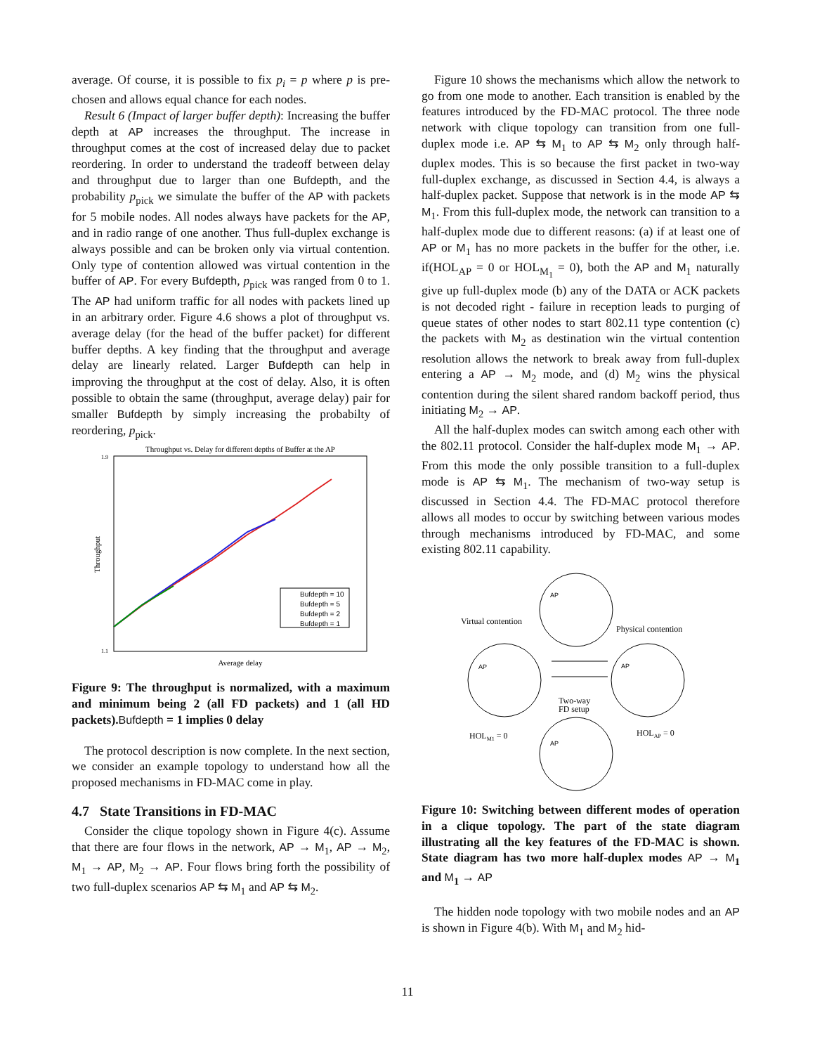average. Of course, it is possible to fix p<sub>i</sub> = p where p is pre-chosen and allows equal chance for each nodes.
Result 6 (Impact of larger buffer depth): Increasing the buffer depth at AP increases the throughput. The increase in throughput comes at the cost of increased delay due to packet reordering. In order to understand the tradeoff between delay and throughput due to larger than one Bufdepth, and the probability p<sub>pick</sub> we simulate the buffer of the AP with packets for 5 mobile nodes. All nodes always have packets for the AP, and in radio range of one another. Thus full-duplex exchange is always possible and can be broken only via virtual contention. Only type of contention allowed was virtual contention in the buffer of AP. For every Bufdepth, p<sub>pick</sub> was ranged from 0 to 1. The AP had uniform traffic for all nodes with packets lined up in an arbitrary order. Figure 4.6 shows a plot of throughput vs. average delay (for the head of the buffer packet) for different buffer depths. A key finding that the throughput and average delay are linearly related. Larger Bufdepth can help in improving the throughput at the cost of delay. Also, it is often possible to obtain the same (throughput, average delay) pair for smaller Bufdepth by simply increasing the probabilty of reordering, p<sub>pick</sub>.
Throughput vs. Delay for different depths of Buffer at the AP
1.9
1.1
Throughput
Average delay
Bufdepth = 10
Bufdepth = 5
Bufdepth = 2
Bufdepth = 1
Figure 9: The throughput is normalized, with a maximum and minimum being 2 (all FD packets) and 1 (all HD packets).Bufdepth = 1 implies 0 delay
The protocol description is now complete. In the next section, we consider an example topology to understand how all the proposed mechanisms in FD-MAC come in play.
4.7 State Transitions in FD-MAC
Consider the clique topology shown in Figure 4(c). Assume that there are four flows in the network, AP → M<sub>1</sub>, AP → M<sub>2</sub>, M<sub>1</sub> → AP, M<sub>2</sub> → AP. Four flows bring forth the possibility of two full-duplex scenarios AP ⇆ M<sub>1</sub> and AP ⇆ M<sub>2</sub>.
Figure 10 shows the mechanisms which allow the network to go from one mode to another. Each transition is enabled by the features introduced by the FD-MAC protocol. The three node network with clique topology can transition from one full-duplex mode i.e. AP ⇆ M<sub>1</sub> to AP ⇆ M<sub>2</sub> only through half-duplex modes. This is so because the first packet in two-way full-duplex exchange, as discussed in Section 4.4, is always a half-duplex packet. Suppose that network is in the mode AP ⇆ M<sub>1</sub>. From this full-duplex mode, the network can transition to a half-duplex mode due to different reasons: (a) if at least one of AP or M<sub>1</sub> has no more packets in the buffer for the other, i.e. if(HOL<sub>AP</sub> = 0 or HOL<sub>M<sub>1</sub></sub> = 0), both the AP and M<sub>1</sub> naturally give up full-duplex mode (b) any of the DATA or ACK packets is not decoded right - failure in reception leads to purging of queue states of other nodes to start 802.11 type contention (c) the packets with M<sub>2</sub> as destination win the virtual contention resolution allows the network to break away from full-duplex entering a AP → M<sub>2</sub> mode, and (d) M<sub>2</sub> wins the physical contention during the silent shared random backoff period, thus initiating M<sub>2</sub> → AP.
All the half-duplex modes can switch among each other with the 802.11 protocol. Consider the half-duplex mode M<sub>1</sub> → AP. From this mode the only possible transition to a full-duplex mode is AP ⇆ M<sub>1</sub>. The mechanism of two-way setup is discussed in Section 4.4. The FD-MAC protocol therefore allows all modes to occur by switching between various modes through mechanisms introduced by FD-MAC, and some existing 802.11 capability.
Virtual contention
Physical contention
Two-way
FD setup
HOLM1 = 0
HOLAP = 0
AP
AP
AP
AP
Figure 10: Switching between different modes of operation in a clique topology. The part of the state diagram illustrating all the key features of the FD-MAC is shown. State diagram has two more half-duplex modes AP → M<sub>1</sub> and M<sub>1</sub> → AP
The hidden node topology with two mobile nodes and an AP is shown in Figure 4(b). With M<sub>1</sub> and M<sub>2</sub> hid-
11